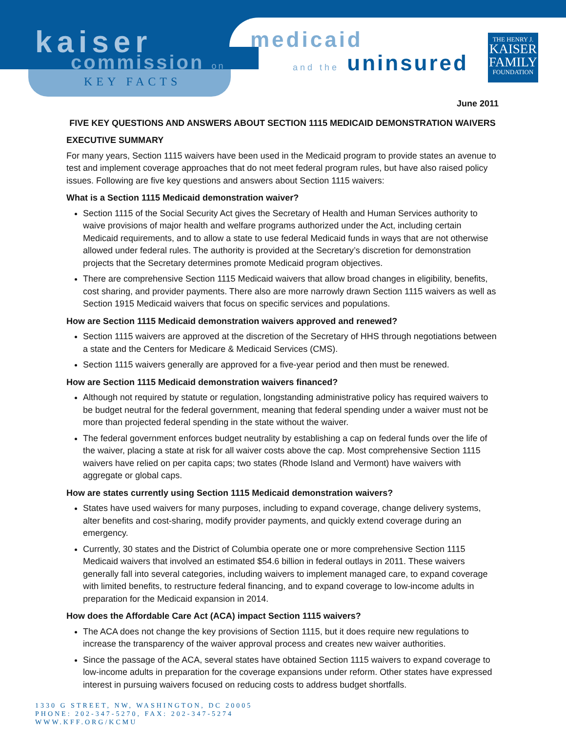kaiser
commission on
KEY FACTS
medicaid
and the uninsured
THE HENRY J.
KAISER
FAMILY
FOUNDATION
June 2011
FIVE KEY QUESTIONS AND ANSWERS ABOUT SECTION 1115 MEDICAID DEMONSTRATION WAIVERS
EXECUTIVE SUMMARY
For many years, Section 1115 waivers have been used in the Medicaid program to provide states an avenue to test and implement coverage approaches that do not meet federal program rules, but have also raised policy issues. Following are five key questions and answers about Section 1115 waivers:
What is a Section 1115 Medicaid demonstration waiver?
Section 1115 of the Social Security Act gives the Secretary of Health and Human Services authority to waive provisions of major health and welfare programs authorized under the Act, including certain Medicaid requirements, and to allow a state to use federal Medicaid funds in ways that are not otherwise allowed under federal rules. The authority is provided at the Secretary’s discretion for demonstration projects that the Secretary determines promote Medicaid program objectives.
There are comprehensive Section 1115 Medicaid waivers that allow broad changes in eligibility, benefits, cost sharing, and provider payments. There also are more narrowly drawn Section 1115 waivers as well as Section 1915 Medicaid waivers that focus on specific services and populations.
How are Section 1115 Medicaid demonstration waivers approved and renewed?
Section 1115 waivers are approved at the discretion of the Secretary of HHS through negotiations between a state and the Centers for Medicare & Medicaid Services (CMS).
Section 1115 waivers generally are approved for a five-year period and then must be renewed.
How are Section 1115 Medicaid demonstration waivers financed?
Although not required by statute or regulation, longstanding administrative policy has required waivers to be budget neutral for the federal government, meaning that federal spending under a waiver must not be more than projected federal spending in the state without the waiver.
The federal government enforces budget neutrality by establishing a cap on federal funds over the life of the waiver, placing a state at risk for all waiver costs above the cap. Most comprehensive Section 1115 waivers have relied on per capita caps; two states (Rhode Island and Vermont) have waivers with aggregate or global caps.
How are states currently using Section 1115 Medicaid demonstration waivers?
States have used waivers for many purposes, including to expand coverage, change delivery systems, alter benefits and cost-sharing, modify provider payments, and quickly extend coverage during an emergency.
Currently, 30 states and the District of Columbia operate one or more comprehensive Section 1115 Medicaid waivers that involved an estimated $54.6 billion in federal outlays in 2011. These waivers generally fall into several categories, including waivers to implement managed care, to expand coverage with limited benefits, to restructure federal financing, and to expand coverage to low-income adults in preparation for the Medicaid expansion in 2014.
How does the Affordable Care Act (ACA) impact Section 1115 waivers?
The ACA does not change the key provisions of Section 1115, but it does require new regulations to increase the transparency of the waiver approval process and creates new waiver authorities.
Since the passage of the ACA, several states have obtained Section 1115 waivers to expand coverage to low-income adults in preparation for the coverage expansions under reform. Other states have expressed interest in pursuing waivers focused on reducing costs to address budget shortfalls.
1330 G STREET, NW, WASHINGTON, DC 20005
PHONE: 202-347-5270, FAX: 202-347-5274
WWW.KFF.ORG/KCMU